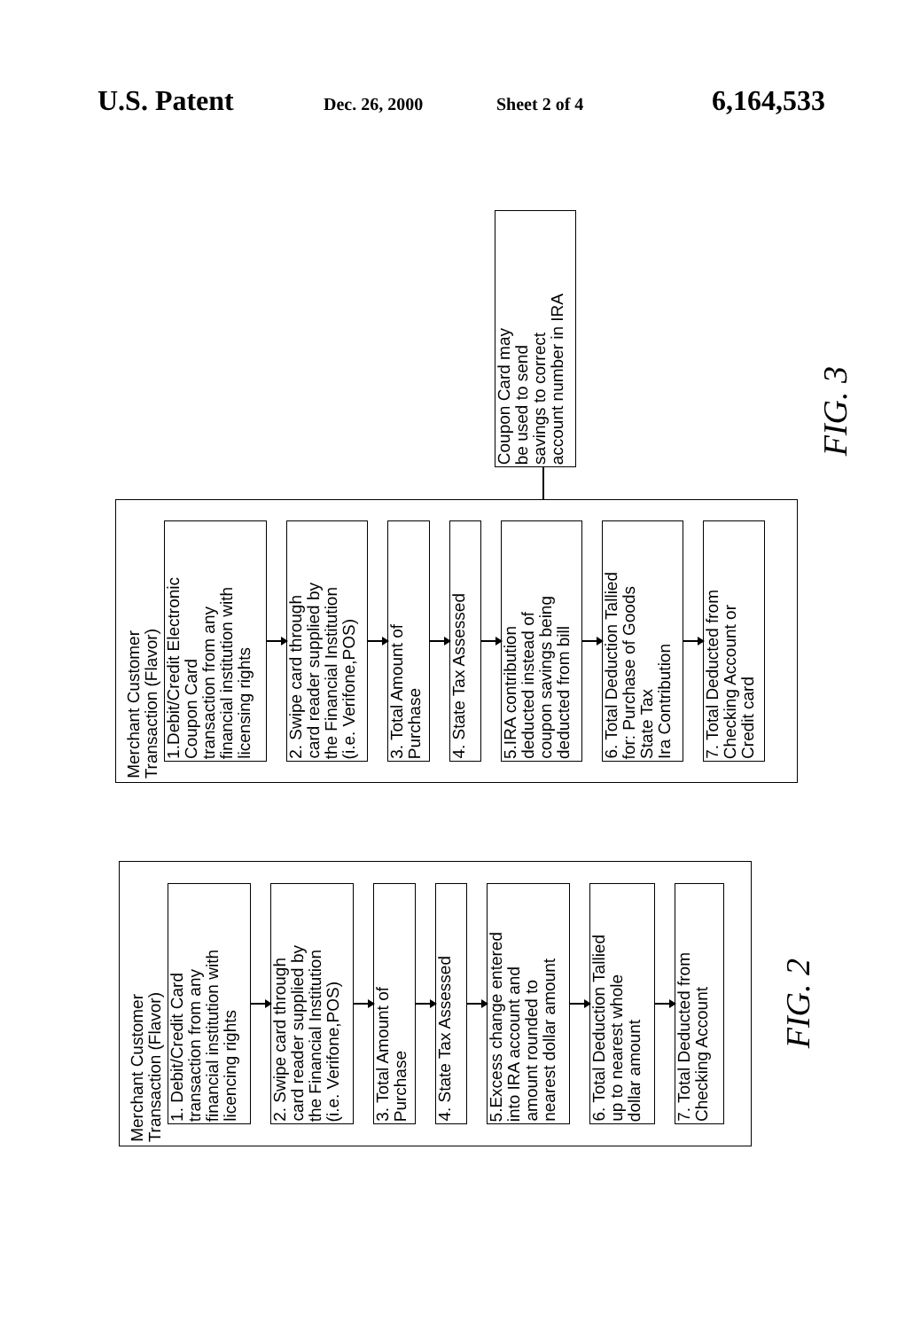U.S. Patent
Dec. 26, 2000 Sheet 2 of 4
6,164,533
Coupon Card may
be used to send
savings to correct
account number in IRA
Merchant Customer
Transaction (Flavor)
1.Debit/Credit Electronic
Coupon Card
transaction from any
financial institution with
licensing rights
2. Swipe card through
card reader supplied by
the Financial Institution
(i.e. Verifone,POS)
3. Total Amount of
Purchase
4. State Tax Assessed
5.IRA contribution
deducted instead of
coupon savings being
deducted from bill
6. Total Deduction Tallied
for: Purchase of Goods
State Tax
Ira Contribution
7. Total Deducted from
Checking Account or
Credit card
FIG. 3
Merchant Customer
Transaction (Flavor)
1. Debit/Credit Card
transaction from any
financial institution with
licencing rights
2. Swipe card through
card reader supplied by
the Financial Institution
(i.e. Verifone,POS)
3. Total Amount of
Purchase
4. State Tax Assessed
5.Excess change entered
into IRA account and
amount rounded to
nearest dollar amount
6. Total Deduction Tallied
up to nearest whole
dollar amount
7. Total Deducted from
Checking Account
FIG. 2